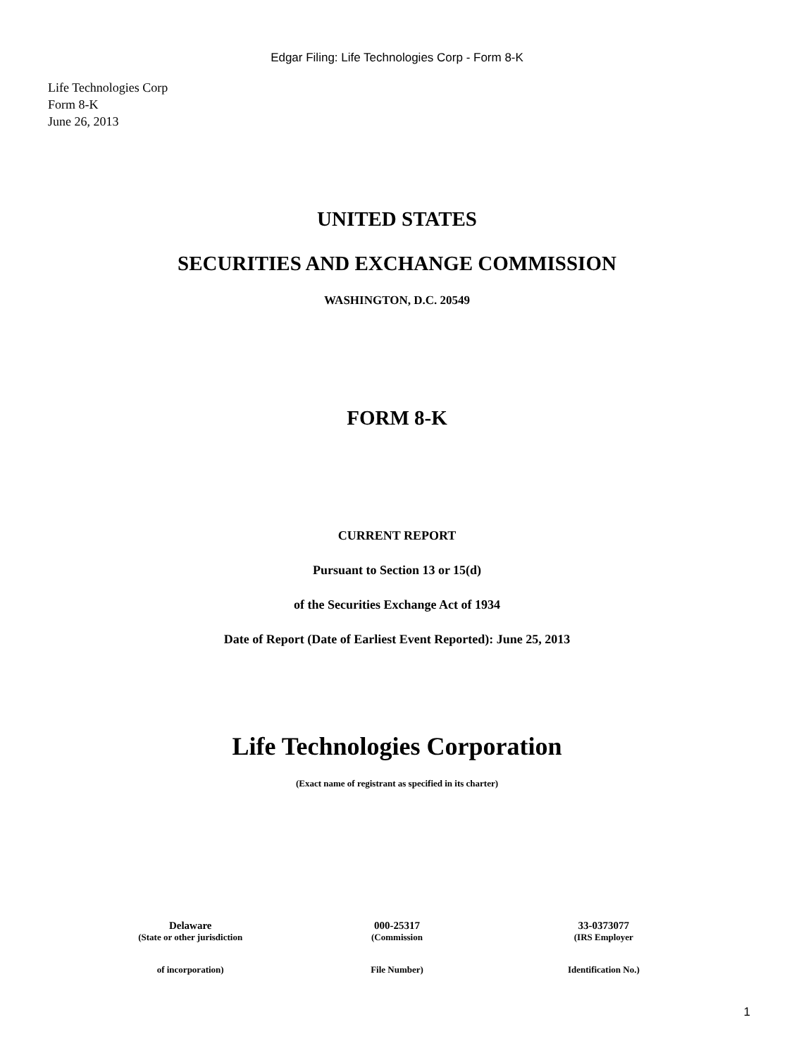Edgar Filing: Life Technologies Corp - Form 8-K
Life Technologies Corp
Form 8-K
June 26, 2013
UNITED STATES
SECURITIES AND EXCHANGE COMMISSION
WASHINGTON, D.C. 20549
FORM 8-K
CURRENT REPORT
Pursuant to Section 13 or 15(d)
of the Securities Exchange Act of 1934
Date of Report (Date of Earliest Event Reported): June 25, 2013
Life Technologies Corporation
(Exact name of registrant as specified in its charter)
| Delaware | 000-25317 | 33-0373077 |
| (State or other jurisdiction | (Commission | (IRS Employer |
| of incorporation) | File Number) | Identification No.) |
1